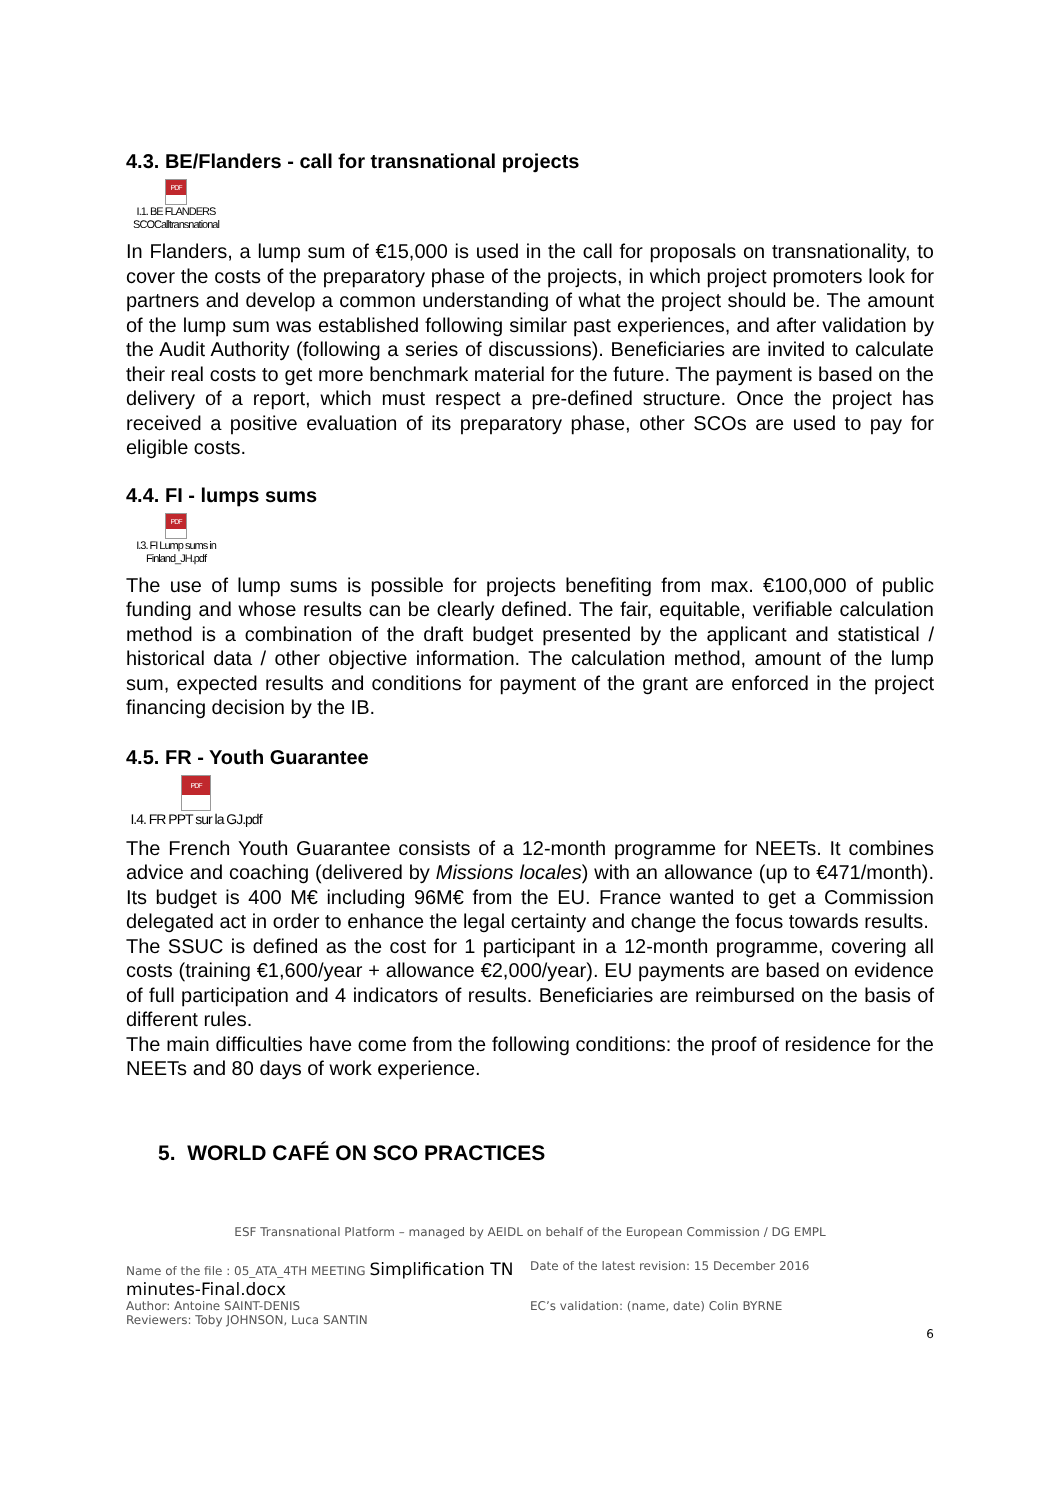4.3. BE/Flanders - call for transnational projects
PDF
I.1. BE FLANDERS SCOCalltransnational
In Flanders, a lump sum of €15,000 is used in the call for proposals on transnationality, to cover the costs of the preparatory phase of the projects, in which project promoters look for partners and develop a common understanding of what the project should be. The amount of the lump sum was established following similar past experiences, and after validation by the Audit Authority (following a series of discussions). Beneficiaries are invited to calculate their real costs to get more benchmark material for the future. The payment is based on the delivery of a report, which must respect a pre-defined structure. Once the project has received a positive evaluation of its preparatory phase, other SCOs are used to pay for eligible costs.
4.4. FI - lumps sums
PDF
I.3. FI Lump sums in Finland_JH.pdf
The use of lump sums is possible for projects benefiting from max. €100,000 of public funding and whose results can be clearly defined. The fair, equitable, verifiable calculation method is a combination of the draft budget presented by the applicant and statistical / historical data / other objective information. The calculation method, amount of the lump sum, expected results and conditions for payment of the grant are enforced in the project financing decision by the IB.
4.5. FR - Youth Guarantee
PDF
I.4. FR PPT sur la GJ.pdf
The French Youth Guarantee consists of a 12-month programme for NEETs. It combines advice and coaching (delivered by Missions locales) with an allowance (up to €471/month). Its budget is 400 M€ including 96M€ from the EU. France wanted to get a Commission delegated act in order to enhance the legal certainty and change the focus towards results.
The SSUC is defined as the cost for 1 participant in a 12-month programme, covering all costs (training €1,600/year + allowance €2,000/year). EU payments are based on evidence of full participation and 4 indicators of results. Beneficiaries are reimbursed on the basis of different rules.
The main difficulties have come from the following conditions: the proof of residence for the NEETs and 80 days of work experience.
5. WORLD CAFÉ ON SCO PRACTICES
ESF Transnational Platform – managed by AEIDL on behalf of the European Commission / DG EMPL
Name of the file : 05_ATA_4TH MEETING Simplification TN minutes-Final.docx
Date of the latest revision: 15 December 2016
Author: Antoine SAINT-DENIS
Reviewers: Toby JOHNSON, Luca SANTIN
EC’s validation: (name, date) Colin BYRNE
6